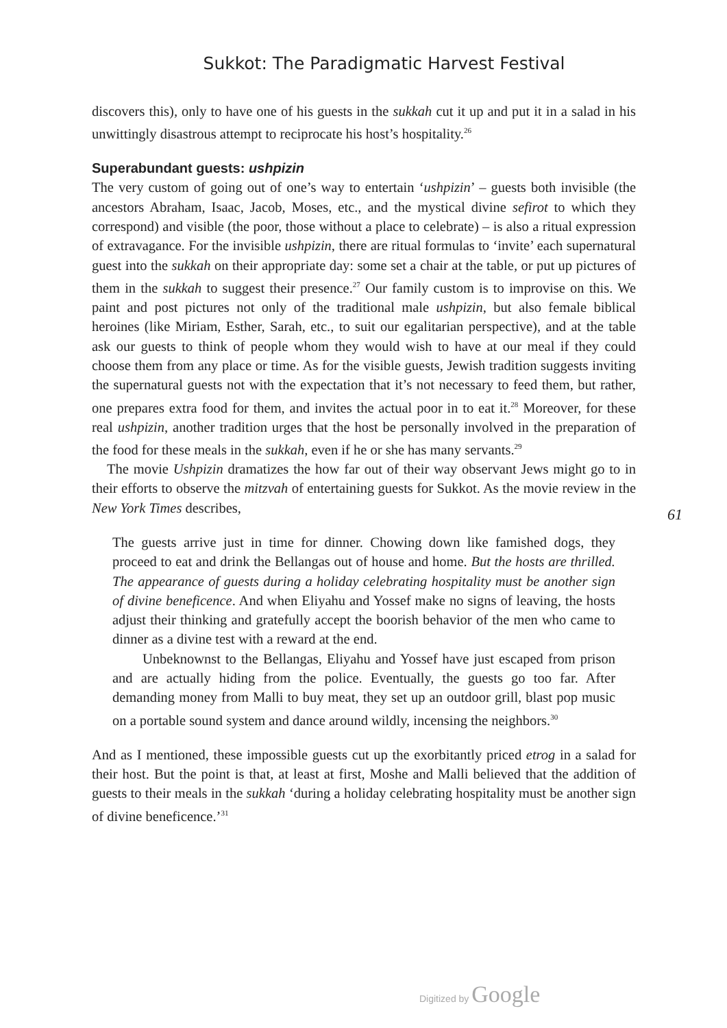Sukkot: The Paradigmatic Harvest Festival
discovers this), only to have one of his guests in the sukkah cut it up and put it in a salad in his unwittingly disastrous attempt to reciprocate his host’s hospitality.<sup>26</sup>
Superabundant guests: ushpizin
The very custom of going out of one’s way to entertain ‘ushpizin’ – guests both invisible (the ancestors Abraham, Isaac, Jacob, Moses, etc., and the mystical divine sefirot to which they correspond) and visible (the poor, those without a place to celebrate) – is also a ritual expression of extravagance. For the invisible ushpizin, there are ritual formulas to ‘invite’ each supernatural guest into the sukkah on their appropriate day: some set a chair at the table, or put up pictures of them in the sukkah to suggest their presence.<sup>27</sup> Our family custom is to improvise on this. We paint and post pictures not only of the traditional male ushpizin, but also female biblical heroines (like Miriam, Esther, Sarah, etc., to suit our egalitarian perspective), and at the table ask our guests to think of people whom they would wish to have at our meal if they could choose them from any place or time. As for the visible guests, Jewish tradition suggests inviting the supernatural guests not with the expectation that it’s not necessary to feed them, but rather, one prepares extra food for them, and invites the actual poor in to eat it.<sup>28</sup> Moreover, for these real ushpizin, another tradition urges that the host be personally involved in the preparation of the food for these meals in the sukkah, even if he or she has many servants.<sup>29</sup>
The movie Ushpizin dramatizes the how far out of their way observant Jews might go to in their efforts to observe the mitzvah of entertaining guests for Sukkot. As the movie review in the New York Times describes,
The guests arrive just in time for dinner. Chowing down like famished dogs, they proceed to eat and drink the Bellangas out of house and home. But the hosts are thrilled. The appearance of guests during a holiday celebrating hospitality must be another sign of divine beneficence. And when Eliyahu and Yossef make no signs of leaving, the hosts adjust their thinking and gratefully accept the boorish behavior of the men who came to dinner as a divine test with a reward at the end.
Unbeknownst to the Bellangas, Eliyahu and Yossef have just escaped from prison and are actually hiding from the police. Eventually, the guests go too far. After demanding money from Malli to buy meat, they set up an outdoor grill, blast pop music on a portable sound system and dance around wildly, incensing the neighbors.<sup>30</sup>
And as I mentioned, these impossible guests cut up the exorbitantly priced etrog in a salad for their host. But the point is that, at least at first, Moshe and Malli believed that the addition of guests to their meals in the sukkah ‘during a holiday celebrating hospitality must be another sign of divine beneficence.’<sup>31</sup>
61
Digitized by Google